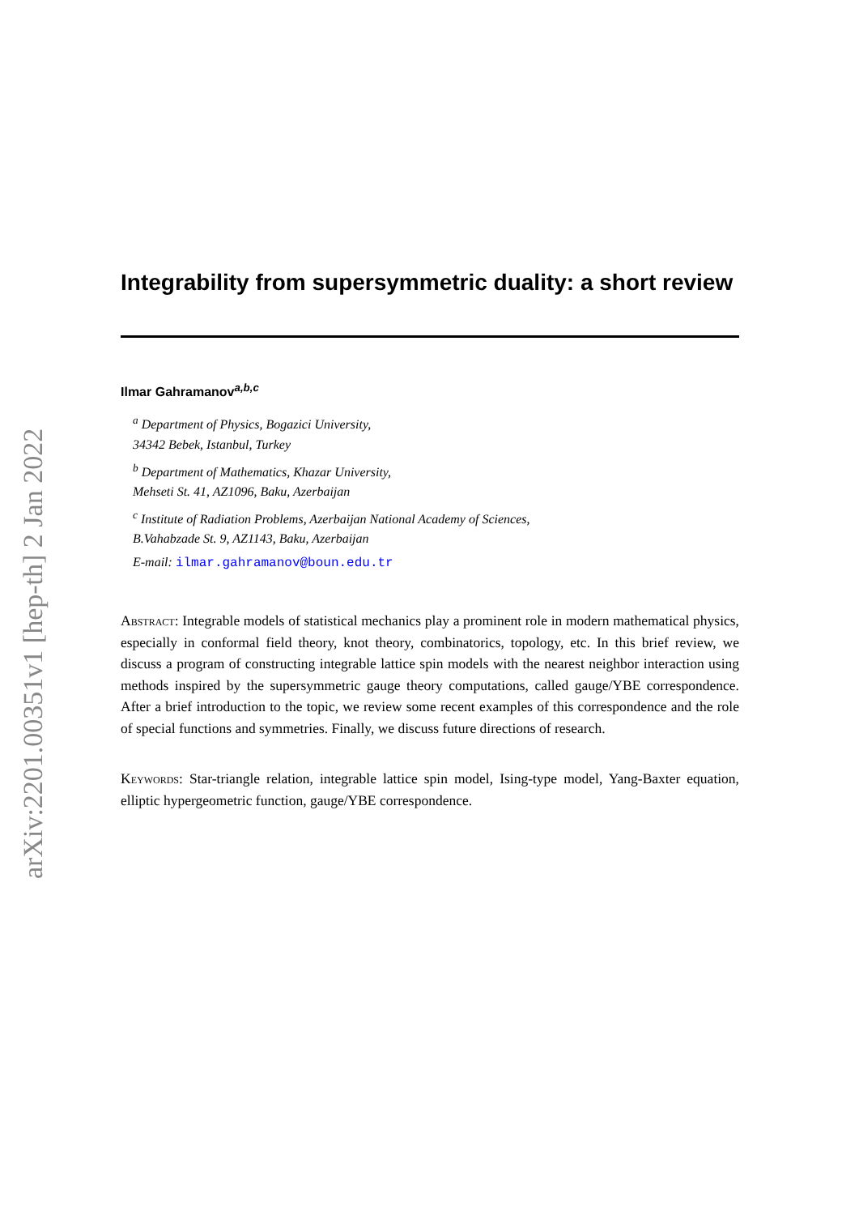arXiv:2201.00351v1 [hep-th] 2 Jan 2022
Integrability from supersymmetric duality: a short review
Ilmar Gahramanov<sup>a,b,c</sup>
<sup>a</sup> Department of Physics, Bogazici University,
34342 Bebek, Istanbul, Turkey
<sup>b</sup> Department of Mathematics, Khazar University,
Mehseti St. 41, AZ1096, Baku, Azerbaijan
<sup>c</sup> Institute of Radiation Problems, Azerbaijan National Academy of Sciences,
B.Vahabzade St. 9, AZ1143, Baku, Azerbaijan
E-mail: ilmar.gahramanov@boun.edu.tr
Abstract: Integrable models of statistical mechanics play a prominent role in modern mathematical physics, especially in conformal field theory, knot theory, combinatorics, topology, etc. In this brief review, we discuss a program of constructing integrable lattice spin models with the nearest neighbor interaction using methods inspired by the supersymmetric gauge theory computations, called gauge/YBE correspondence. After a brief introduction to the topic, we review some recent examples of this correspondence and the role of special functions and symmetries. Finally, we discuss future directions of research.
Keywords: Star-triangle relation, integrable lattice spin model, Ising-type model, Yang-Baxter equation, elliptic hypergeometric function, gauge/YBE correspondence.